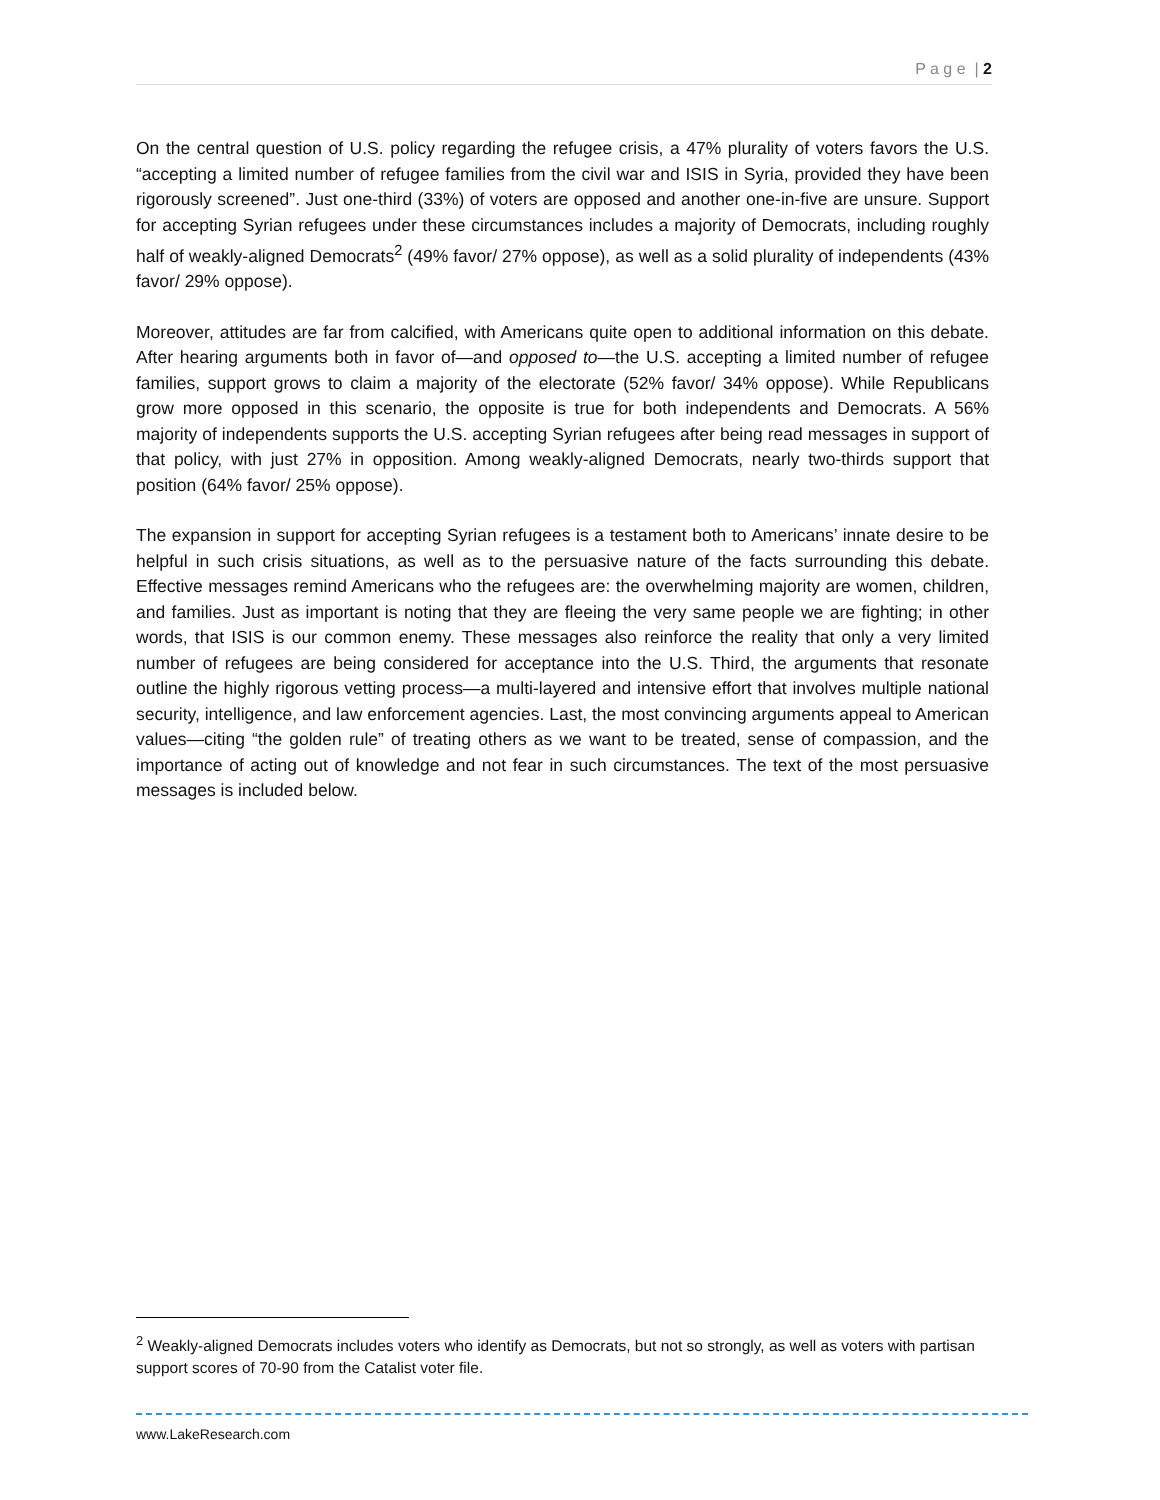P a g e | 2
On the central question of U.S. policy regarding the refugee crisis, a 47% plurality of voters favors the U.S. “accepting a limited number of refugee families from the civil war and ISIS in Syria, provided they have been rigorously screened”. Just one-third (33%) of voters are opposed and another one-in-five are unsure. Support for accepting Syrian refugees under these circumstances includes a majority of Democrats, including roughly half of weakly-aligned Democrats<sup>2</sup> (49% favor/ 27% oppose), as well as a solid plurality of independents (43% favor/ 29% oppose).
Moreover, attitudes are far from calcified, with Americans quite open to additional information on this debate. After hearing arguments both in favor of—and opposed to—the U.S. accepting a limited number of refugee families, support grows to claim a majority of the electorate (52% favor/ 34% oppose). While Republicans grow more opposed in this scenario, the opposite is true for both independents and Democrats. A 56% majority of independents supports the U.S. accepting Syrian refugees after being read messages in support of that policy, with just 27% in opposition. Among weakly-aligned Democrats, nearly two-thirds support that position (64% favor/ 25% oppose).
The expansion in support for accepting Syrian refugees is a testament both to Americans’ innate desire to be helpful in such crisis situations, as well as to the persuasive nature of the facts surrounding this debate. Effective messages remind Americans who the refugees are: the overwhelming majority are women, children, and families. Just as important is noting that they are fleeing the very same people we are fighting; in other words, that ISIS is our common enemy. These messages also reinforce the reality that only a very limited number of refugees are being considered for acceptance into the U.S. Third, the arguments that resonate outline the highly rigorous vetting process—a multi-layered and intensive effort that involves multiple national security, intelligence, and law enforcement agencies. Last, the most convincing arguments appeal to American values—citing “the golden rule” of treating others as we want to be treated, sense of compassion, and the importance of acting out of knowledge and not fear in such circumstances. The text of the most persuasive messages is included below.
<sup>2</sup> Weakly-aligned Democrats includes voters who identify as Democrats, but not so strongly, as well as voters with partisan support scores of 70-90 from the Catalist voter file.
www.LakeResearch.com